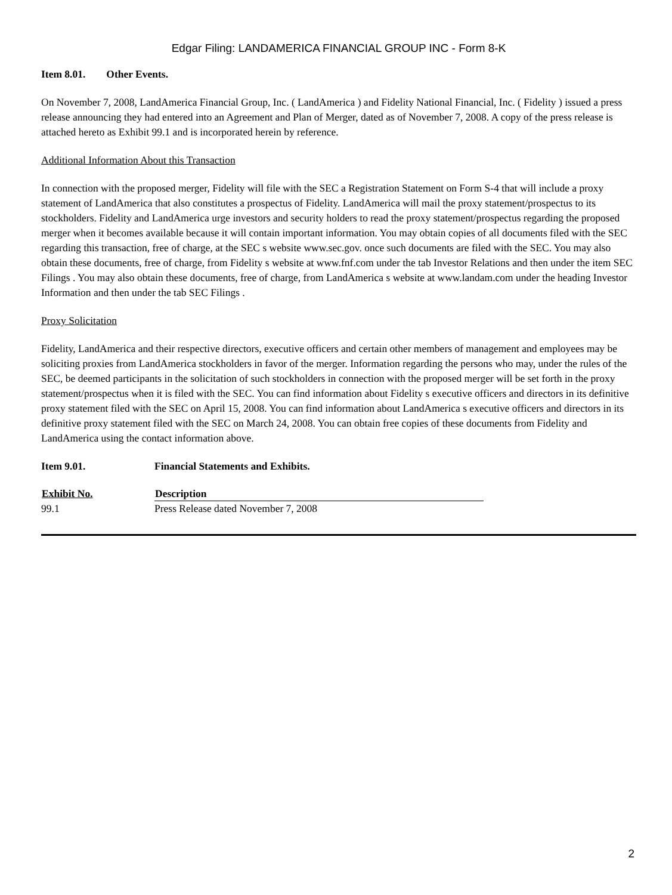Edgar Filing: LANDAMERICA FINANCIAL GROUP INC - Form 8-K
Item 8.01. Other Events.
On November 7, 2008, LandAmerica Financial Group, Inc. ( LandAmerica ) and Fidelity National Financial, Inc. ( Fidelity ) issued a press release announcing they had entered into an Agreement and Plan of Merger, dated as of November 7, 2008. A copy of the press release is attached hereto as Exhibit 99.1 and is incorporated herein by reference.
Additional Information About this Transaction
In connection with the proposed merger, Fidelity will file with the SEC a Registration Statement on Form S-4 that will include a proxy statement of LandAmerica that also constitutes a prospectus of Fidelity. LandAmerica will mail the proxy statement/prospectus to its stockholders. Fidelity and LandAmerica urge investors and security holders to read the proxy statement/prospectus regarding the proposed merger when it becomes available because it will contain important information. You may obtain copies of all documents filed with the SEC regarding this transaction, free of charge, at the SEC s website www.sec.gov. once such documents are filed with the SEC. You may also obtain these documents, free of charge, from Fidelity s website at www.fnf.com under the tab Investor Relations and then under the item SEC Filings . You may also obtain these documents, free of charge, from LandAmerica s website at www.landam.com under the heading Investor Information and then under the tab SEC Filings .
Proxy Solicitation
Fidelity, LandAmerica and their respective directors, executive officers and certain other members of management and employees may be soliciting proxies from LandAmerica stockholders in favor of the merger. Information regarding the persons who may, under the rules of the SEC, be deemed participants in the solicitation of such stockholders in connection with the proposed merger will be set forth in the proxy statement/prospectus when it is filed with the SEC. You can find information about Fidelity s executive officers and directors in its definitive proxy statement filed with the SEC on April 15, 2008. You can find information about LandAmerica s executive officers and directors in its definitive proxy statement filed with the SEC on March 24, 2008. You can obtain free copies of these documents from Fidelity and LandAmerica using the contact information above.
| Item 9.01. | Financial Statements and Exhibits. |
| Exhibit No. | Description |
| 99.1 | Press Release dated November 7, 2008 |
2